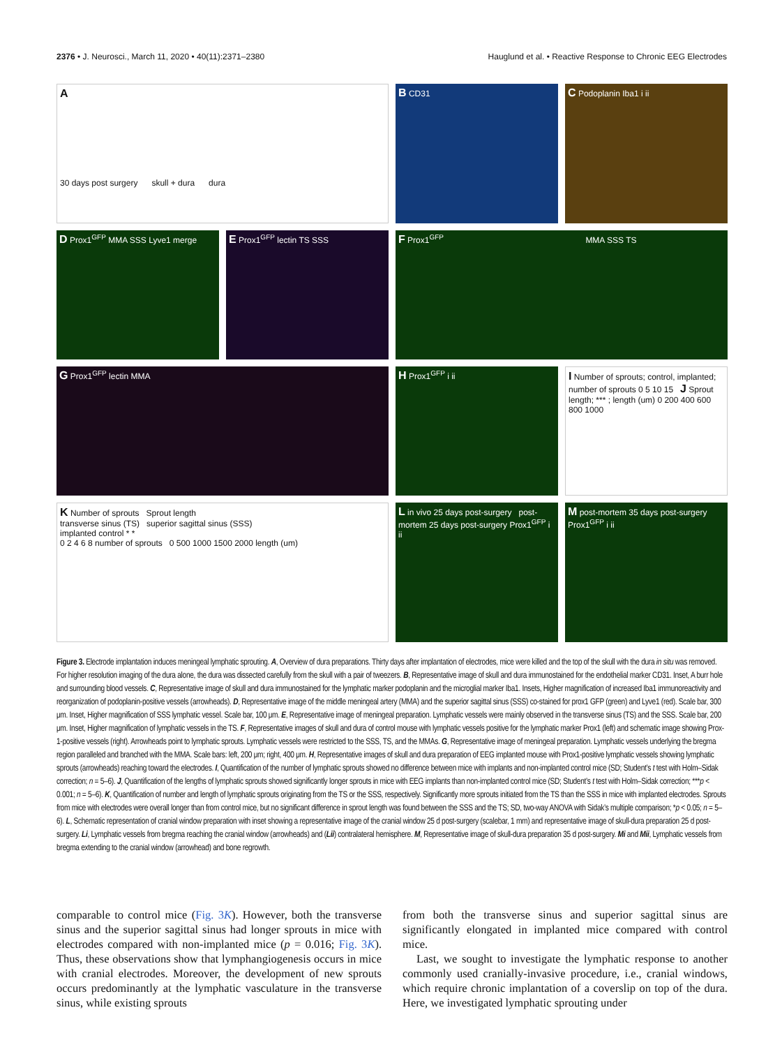2376 • J. Neurosci., March 11, 2020 • 40(11):2371–2380 Hauglund et al. • Reactive Response to Chronic EEG Electrodes
A
30 days post surgery skull + dura dura
B CD31
C Podoplanin Iba1 i ii
D Prox1<sup>GFP</sup> MMA SSS Lyve1 merge
E Prox1<sup>GFP</sup> lectin TS SSS
F Prox1<sup>GFP</sup> MMA SSS TS
G Prox1<sup>GFP</sup> lectin MMA
H Prox1<sup>GFP</sup> i ii
I Number of sprouts; control, implanted; number of sprouts 0 5 10 15 J Sprout length; *** ; length (um) 0 200 400 600 800 1000
K Number of sprouts Sprout length
transverse sinus (TS) superior sagittal sinus (SSS)
implanted control * *
0 2 4 6 8 number of sprouts 0 500 1000 1500 2000 length (um)
L in vivo 25 days post-surgery post-mortem 25 days post-surgery Prox1<sup>GFP</sup> i ii
M post-mortem 35 days post-surgery Prox1<sup>GFP</sup> i ii
Figure 3. Electrode implantation induces meningeal lymphatic sprouting. A, Overview of dura preparations. Thirty days after implantation of electrodes, mice were killed and the top of the skull with the dura in situ was removed. For higher resolution imaging of the dura alone, the dura was dissected carefully from the skull with a pair of tweezers. B, Representative image of skull and dura immunostained for the endothelial marker CD31. Inset, A burr hole and surrounding blood vessels. C, Representative image of skull and dura immunostained for the lymphatic marker podoplanin and the microglial marker Iba1. Insets, Higher magnification of increased Iba1 immunoreactivity and reorganization of podoplanin-positive vessels (arrowheads). D, Representative image of the middle meningeal artery (MMA) and the superior sagittal sinus (SSS) co-stained for prox1 GFP (green) and Lyve1 (red). Scale bar, 300 μm. Inset, Higher magnification of SSS lymphatic vessel. Scale bar, 100 μm. E, Representative image of meningeal preparation. Lymphatic vessels were mainly observed in the transverse sinus (TS) and the SSS. Scale bar, 200 μm. Inset, Higher magnification of lymphatic vessels in the TS. F, Representative images of skull and dura of control mouse with lymphatic vessels positive for the lymphatic marker Prox1 (left) and schematic image showing Prox-1-positive vessels (right). Arrowheads point to lymphatic sprouts. Lymphatic vessels were restricted to the SSS, TS, and the MMAs. G, Representative image of meningeal preparation. Lymphatic vessels underlying the bregma region paralleled and branched with the MMA. Scale bars: left, 200 μm; right, 400 μm. H, Representative images of skull and dura preparation of EEG implanted mouse with Prox1-positive lymphatic vessels showing lymphatic sprouts (arrowheads) reaching toward the electrodes. I, Quantification of the number of lymphatic sprouts showed no difference between mice with implants and non-implanted control mice (SD; Student’s t test with Holm–Sidak correction; n = 5–6). J, Quantification of the lengths of lymphatic sprouts showed significantly longer sprouts in mice with EEG implants than non-implanted control mice (SD; Student’s t test with Holm–Sidak correction; ***p < 0.001; n = 5–6). K, Quantification of number and length of lymphatic sprouts originating from the TS or the SSS, respectively. Significantly more sprouts initiated from the TS than the SSS in mice with implanted electrodes. Sprouts from mice with electrodes were overall longer than from control mice, but no significant difference in sprout length was found between the SSS and the TS; SD, two-way ANOVA with Sidak’s multiple comparison; *p < 0.05; n = 5–6). L, Schematic representation of cranial window preparation with inset showing a representative image of the cranial window 25 d post-surgery (scalebar, 1 mm) and representative image of skull-dura preparation 25 d post-surgery. Li, Lymphatic vessels from bregma reaching the cranial window (arrowheads) and (Lii) contralateral hemisphere. M, Representative image of skull-dura preparation 35 d post-surgery. Mi and Mii, Lymphatic vessels from bregma extending to the cranial window (arrowhead) and bone regrowth.
comparable to control mice (Fig. 3K). However, both the transverse sinus and the superior sagittal sinus had longer sprouts in mice with electrodes compared with non-implanted mice (p = 0.016; Fig. 3K). Thus, these observations show that lymphangiogenesis occurs in mice with cranial electrodes. Moreover, the development of new sprouts occurs predominantly at the lymphatic vasculature in the transverse sinus, while existing sprouts
from both the transverse sinus and superior sagittal sinus are significantly elongated in implanted mice compared with control mice.
Last, we sought to investigate the lymphatic response to another commonly used cranially-invasive procedure, i.e., cranial windows, which require chronic implantation of a coverslip on top of the dura. Here, we investigated lymphatic sprouting under